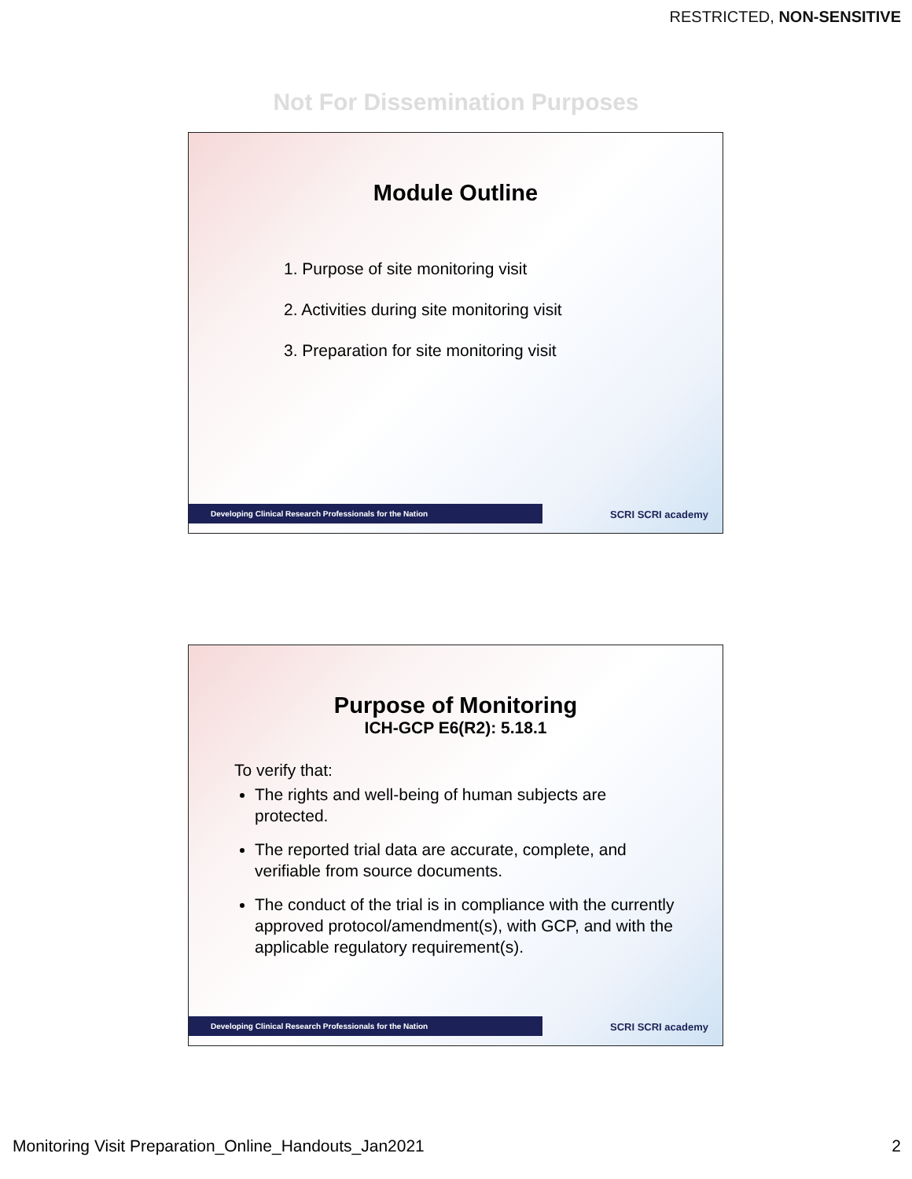RESTRICTED, NON-SENSITIVE
Not For Dissemination Purposes
Module Outline
1. Purpose of site monitoring visit
2. Activities during site monitoring visit
3. Preparation for site monitoring visit
Developing Clinical Research Professionals for the Nation SCRI SCRI academy
Purpose of Monitoring
ICH-GCP E6(R2): 5.18.1
To verify that:
The rights and well-being of human subjects are protected.
The reported trial data are accurate, complete, and verifiable from source documents.
The conduct of the trial is in compliance with the currently approved protocol/amendment(s), with GCP, and with the applicable regulatory requirement(s).
Developing Clinical Research Professionals for the Nation SCRI SCRI academy
Monitoring Visit Preparation_Online_Handouts_Jan2021
2